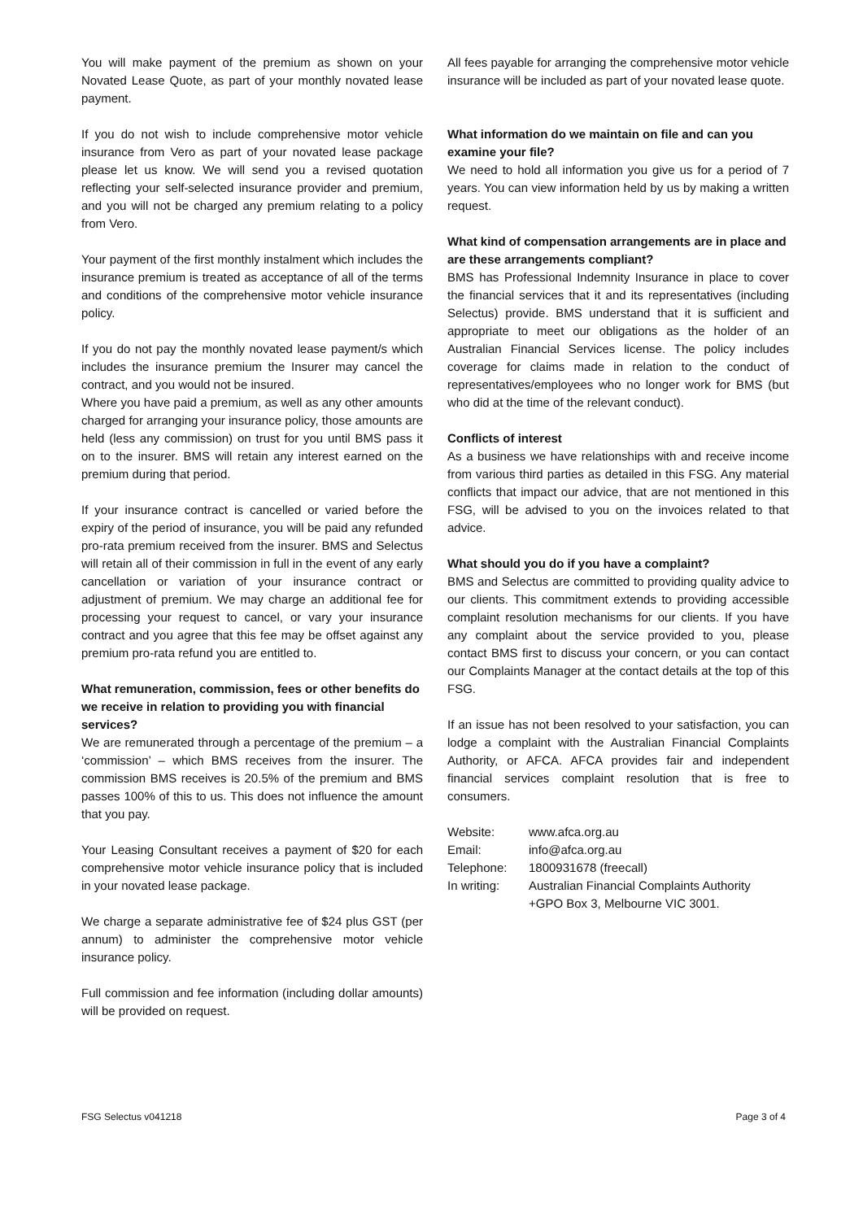You will make payment of the premium as shown on your Novated Lease Quote, as part of your monthly novated lease payment.
If you do not wish to include comprehensive motor vehicle insurance from Vero as part of your novated lease package please let us know. We will send you a revised quotation reflecting your self-selected insurance provider and premium, and you will not be charged any premium relating to a policy from Vero.
Your payment of the first monthly instalment which includes the insurance premium is treated as acceptance of all of the terms and conditions of the comprehensive motor vehicle insurance policy.
If you do not pay the monthly novated lease payment/s which includes the insurance premium the Insurer may cancel the contract, and you would not be insured.
Where you have paid a premium, as well as any other amounts charged for arranging your insurance policy, those amounts are held (less any commission) on trust for you until BMS pass it on to the insurer. BMS will retain any interest earned on the premium during that period.
If your insurance contract is cancelled or varied before the expiry of the period of insurance, you will be paid any refunded pro-rata premium received from the insurer. BMS and Selectus will retain all of their commission in full in the event of any early cancellation or variation of your insurance contract or adjustment of premium. We may charge an additional fee for processing your request to cancel, or vary your insurance contract and you agree that this fee may be offset against any premium pro-rata refund you are entitled to.
What remuneration, commission, fees or other benefits do we receive in relation to providing you with financial services?
We are remunerated through a percentage of the premium – a ‘commission’ – which BMS receives from the insurer. The commission BMS receives is 20.5% of the premium and BMS passes 100% of this to us. This does not influence the amount that you pay.
Your Leasing Consultant receives a payment of $20 for each comprehensive motor vehicle insurance policy that is included in your novated lease package.
We charge a separate administrative fee of $24 plus GST (per annum) to administer the comprehensive motor vehicle insurance policy.
Full commission and fee information (including dollar amounts) will be provided on request.
All fees payable for arranging the comprehensive motor vehicle insurance will be included as part of your novated lease quote.
What information do we maintain on file and can you examine your file?
We need to hold all information you give us for a period of 7 years. You can view information held by us by making a written request.
What kind of compensation arrangements are in place and are these arrangements compliant?
BMS has Professional Indemnity Insurance in place to cover the financial services that it and its representatives (including Selectus) provide. BMS understand that it is sufficient and appropriate to meet our obligations as the holder of an Australian Financial Services license. The policy includes coverage for claims made in relation to the conduct of representatives/employees who no longer work for BMS (but who did at the time of the relevant conduct).
Conflicts of interest
As a business we have relationships with and receive income from various third parties as detailed in this FSG. Any material conflicts that impact our advice, that are not mentioned in this FSG, will be advised to you on the invoices related to that advice.
What should you do if you have a complaint?
BMS and Selectus are committed to providing quality advice to our clients. This commitment extends to providing accessible complaint resolution mechanisms for our clients. If you have any complaint about the service provided to you, please contact BMS first to discuss your concern, or you can contact our Complaints Manager at the contact details at the top of this FSG.
If an issue has not been resolved to your satisfaction, you can lodge a complaint with the Australian Financial Complaints Authority, or AFCA. AFCA provides fair and independent financial services complaint resolution that is free to consumers.
| Website: | www.afca.org.au |
| Email: | info@afca.org.au |
| Telephone: | 1800931678 (freecall) |
| In writing: | Australian Financial Complaints Authority +GPO Box 3, Melbourne VIC 3001. |
FSG Selectus v041218 Page 3 of 4